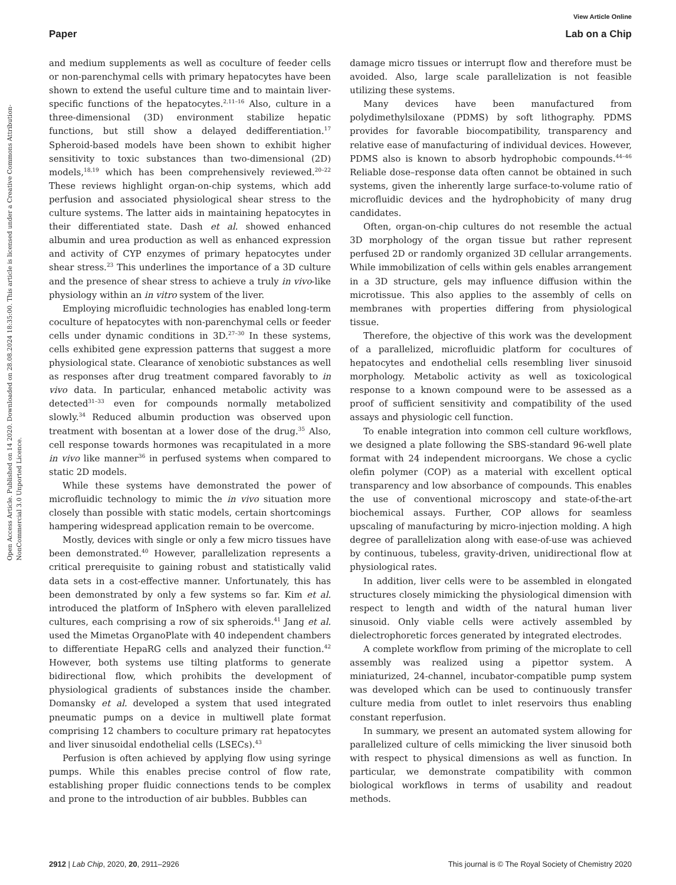View Article Online
Paper Lab on a Chip
Open Access Article. Published on 14 2020. Downloaded on 28.08.2024 18:35:00. This article is licensed under a Creative Commons Attribution-NonCommercial 3.0 Unported Licence.
and medium supplements as well as coculture of feeder cells or non-parenchymal cells with primary hepatocytes have been shown to extend the useful culture time and to maintain liver-specific functions of the hepatocytes.<sup>2,11–16</sup> Also, culture in a three-dimensional (3D) environment stabilize hepatic functions, but still show a delayed dedifferentiation.<sup>17</sup> Spheroid-based models have been shown to exhibit higher sensitivity to toxic substances than two-dimensional (2D) models,<sup>18,19</sup> which has been comprehensively reviewed.<sup>20–22</sup> These reviews highlight organ-on-chip systems, which add perfusion and associated physiological shear stress to the culture systems. The latter aids in maintaining hepatocytes in their differentiated state. Dash et al. showed enhanced albumin and urea production as well as enhanced expression and activity of CYP enzymes of primary hepatocytes under shear stress.<sup>23</sup> This underlines the importance of a 3D culture and the presence of shear stress to achieve a truly in vivo-like physiology within an in vitro system of the liver.
Employing microfluidic technologies has enabled long-term coculture of hepatocytes with non-parenchymal cells or feeder cells under dynamic conditions in 3D.<sup>27–30</sup> In these systems, cells exhibited gene expression patterns that suggest a more physiological state. Clearance of xenobiotic substances as well as responses after drug treatment compared favorably to in vivo data. In particular, enhanced metabolic activity was detected<sup>31–33</sup> even for compounds normally metabolized slowly.<sup>34</sup> Reduced albumin production was observed upon treatment with bosentan at a lower dose of the drug.<sup>35</sup> Also, cell response towards hormones was recapitulated in a more in vivo like manner<sup>36</sup> in perfused systems when compared to static 2D models.
While these systems have demonstrated the power of microfluidic technology to mimic the in vivo situation more closely than possible with static models, certain shortcomings hampering widespread application remain to be overcome.
Mostly, devices with single or only a few micro tissues have been demonstrated.<sup>40</sup> However, parallelization represents a critical prerequisite to gaining robust and statistically valid data sets in a cost-effective manner. Unfortunately, this has been demonstrated by only a few systems so far. Kim et al. introduced the platform of InSphero with eleven parallelized cultures, each comprising a row of six spheroids.<sup>41</sup> Jang et al. used the Mimetas OrganoPlate with 40 independent chambers to differentiate HepaRG cells and analyzed their function.<sup>42</sup> However, both systems use tilting platforms to generate bidirectional flow, which prohibits the development of physiological gradients of substances inside the chamber. Domansky et al. developed a system that used integrated pneumatic pumps on a device in multiwell plate format comprising 12 chambers to coculture primary rat hepatocytes and liver sinusoidal endothelial cells (LSECs).<sup>43</sup>
Perfusion is often achieved by applying flow using syringe pumps. While this enables precise control of flow rate, establishing proper fluidic connections tends to be complex and prone to the introduction of air bubbles. Bubbles can
damage micro tissues or interrupt flow and therefore must be avoided. Also, large scale parallelization is not feasible utilizing these systems.
Many devices have been manufactured from polydimethylsiloxane (PDMS) by soft lithography. PDMS provides for favorable biocompatibility, transparency and relative ease of manufacturing of individual devices. However, PDMS also is known to absorb hydrophobic compounds.<sup>44–46</sup> Reliable dose–response data often cannot be obtained in such systems, given the inherently large surface-to-volume ratio of microfluidic devices and the hydrophobicity of many drug candidates.
Often, organ-on-chip cultures do not resemble the actual 3D morphology of the organ tissue but rather represent perfused 2D or randomly organized 3D cellular arrangements. While immobilization of cells within gels enables arrangement in a 3D structure, gels may influence diffusion within the microtissue. This also applies to the assembly of cells on membranes with properties differing from physiological tissue.
Therefore, the objective of this work was the development of a parallelized, microfluidic platform for cocultures of hepatocytes and endothelial cells resembling liver sinusoid morphology. Metabolic activity as well as toxicological response to a known compound were to be assessed as a proof of sufficient sensitivity and compatibility of the used assays and physiologic cell function.
To enable integration into common cell culture workflows, we designed a plate following the SBS-standard 96-well plate format with 24 independent microorgans. We chose a cyclic olefin polymer (COP) as a material with excellent optical transparency and low absorbance of compounds. This enables the use of conventional microscopy and state-of-the-art biochemical assays. Further, COP allows for seamless upscaling of manufacturing by micro-injection molding. A high degree of parallelization along with ease-of-use was achieved by continuous, tubeless, gravity-driven, unidirectional flow at physiological rates.
In addition, liver cells were to be assembled in elongated structures closely mimicking the physiological dimension with respect to length and width of the natural human liver sinusoid. Only viable cells were actively assembled by dielectrophoretic forces generated by integrated electrodes.
A complete workflow from priming of the microplate to cell assembly was realized using a pipettor system. A miniaturized, 24-channel, incubator-compatible pump system was developed which can be used to continuously transfer culture media from outlet to inlet reservoirs thus enabling constant reperfusion.
In summary, we present an automated system allowing for parallelized culture of cells mimicking the liver sinusoid both with respect to physical dimensions as well as function. In particular, we demonstrate compatibility with common biological workflows in terms of usability and readout methods.
2912 | Lab Chip, 2020, 20, 2911–2926 This journal is © The Royal Society of Chemistry 2020